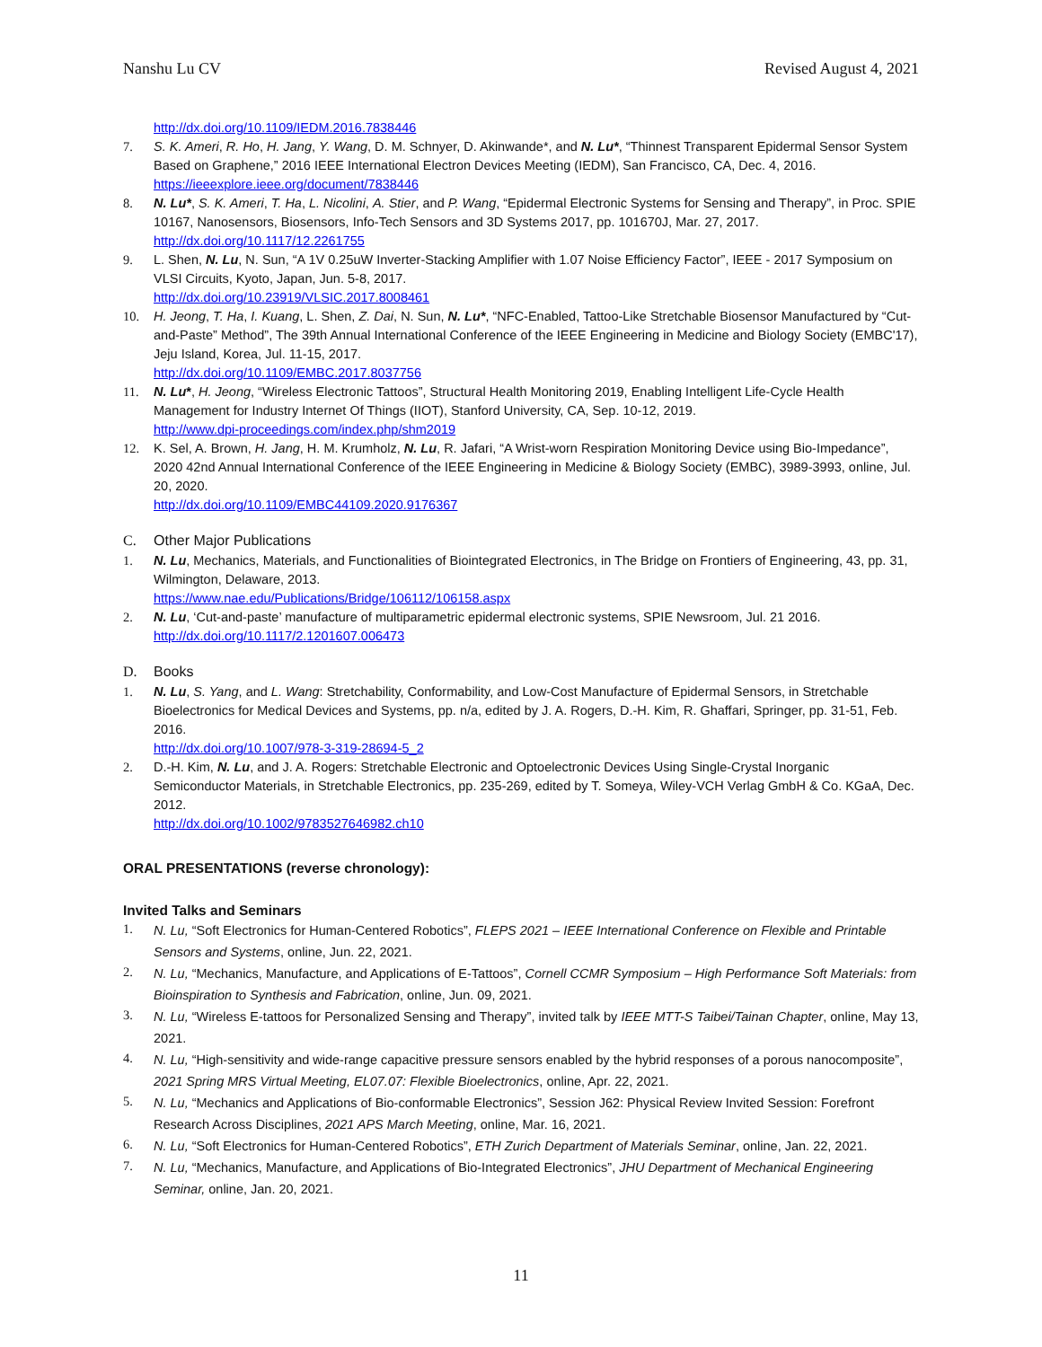Nanshu Lu CV Revised August 4, 2021
http://dx.doi.org/10.1109/IEDM.2016.7838446
7. S. K. Ameri, R. Ho, H. Jang, Y. Wang, D. M. Schnyer, D. Akinwande*, and N. Lu*, “Thinnest Transparent Epidermal Sensor System Based on Graphene,” 2016 IEEE International Electron Devices Meeting (IEDM), San Francisco, CA, Dec. 4, 2016. https://ieeexplore.ieee.org/document/7838446
8. N. Lu*, S. K. Ameri, T. Ha, L. Nicolini, A. Stier, and P. Wang, “Epidermal Electronic Systems for Sensing and Therapy”, in Proc. SPIE 10167, Nanosensors, Biosensors, Info-Tech Sensors and 3D Systems 2017, pp. 101670J, Mar. 27, 2017.
http://dx.doi.org/10.1117/12.2261755
9. L. Shen, N. Lu, N. Sun, “A 1V 0.25uW Inverter-Stacking Amplifier with 1.07 Noise Efficiency Factor”, IEEE - 2017 Symposium on VLSI Circuits, Kyoto, Japan, Jun. 5-8, 2017.
http://dx.doi.org/10.23919/VLSIC.2017.8008461
10. H. Jeong, T. Ha, I. Kuang, L. Shen, Z. Dai, N. Sun, N. Lu*, “NFC-Enabled, Tattoo-Like Stretchable Biosensor Manufactured by “Cut-and-Paste” Method”, The 39th Annual International Conference of the IEEE Engineering in Medicine and Biology Society (EMBC'17), Jeju Island, Korea, Jul. 11-15, 2017.
http://dx.doi.org/10.1109/EMBC.2017.8037756
11. N. Lu*, H. Jeong, “Wireless Electronic Tattoos”, Structural Health Monitoring 2019, Enabling Intelligent Life-Cycle Health Management for Industry Internet Of Things (IIOT), Stanford University, CA, Sep. 10-12, 2019.
http://www.dpi-proceedings.com/index.php/shm2019
12. K. Sel, A. Brown, H. Jang, H. M. Krumholz, N. Lu, R. Jafari, “A Wrist-worn Respiration Monitoring Device using Bio-Impedance”, 2020 42nd Annual International Conference of the IEEE Engineering in Medicine & Biology Society (EMBC), 3989-3993, online, Jul. 20, 2020.
http://dx.doi.org/10.1109/EMBC44109.2020.9176367
C. Other Major Publications
1. N. Lu, Mechanics, Materials, and Functionalities of Biointegrated Electronics, in The Bridge on Frontiers of Engineering, 43, pp. 31, Wilmington, Delaware, 2013.
https://www.nae.edu/Publications/Bridge/106112/106158.aspx
2. N. Lu, ‘Cut-and-paste’ manufacture of multiparametric epidermal electronic systems, SPIE Newsroom, Jul. 21 2016.
http://dx.doi.org/10.1117/2.1201607.006473
D. Books
1. N. Lu, S. Yang, and L. Wang: Stretchability, Conformability, and Low-Cost Manufacture of Epidermal Sensors, in Stretchable Bioelectronics for Medical Devices and Systems, pp. n/a, edited by J. A. Rogers, D.-H. Kim, R. Ghaffari, Springer, pp. 31-51, Feb. 2016.
http://dx.doi.org/10.1007/978-3-319-28694-5_2
2. D.-H. Kim, N. Lu, and J. A. Rogers: Stretchable Electronic and Optoelectronic Devices Using Single-Crystal Inorganic Semiconductor Materials, in Stretchable Electronics, pp. 235-269, edited by T. Someya, Wiley-VCH Verlag GmbH & Co. KGaA, Dec. 2012.
http://dx.doi.org/10.1002/9783527646982.ch10
ORAL PRESENTATIONS (reverse chronology):
Invited Talks and Seminars
1. N. Lu, “Soft Electronics for Human-Centered Robotics”, FLEPS 2021 – IEEE International Conference on Flexible and Printable Sensors and Systems, online, Jun. 22, 2021.
2. N. Lu, “Mechanics, Manufacture, and Applications of E-Tattoos”, Cornell CCMR Symposium – High Performance Soft Materials: from Bioinspiration to Synthesis and Fabrication, online, Jun. 09, 2021.
3. N. Lu, “Wireless E-tattoos for Personalized Sensing and Therapy”, invited talk by IEEE MTT-S Taibei/Tainan Chapter, online, May 13, 2021.
4. N. Lu, “High-sensitivity and wide-range capacitive pressure sensors enabled by the hybrid responses of a porous nanocomposite”, 2021 Spring MRS Virtual Meeting, EL07.07: Flexible Bioelectronics, online, Apr. 22, 2021.
5. N. Lu, “Mechanics and Applications of Bio-conformable Electronics”, Session J62: Physical Review Invited Session: Forefront Research Across Disciplines, 2021 APS March Meeting, online, Mar. 16, 2021.
6. N. Lu, “Soft Electronics for Human-Centered Robotics”, ETH Zurich Department of Materials Seminar, online, Jan. 22, 2021.
7. N. Lu, “Mechanics, Manufacture, and Applications of Bio-Integrated Electronics”, JHU Department of Mechanical Engineering Seminar, online, Jan. 20, 2021.
11